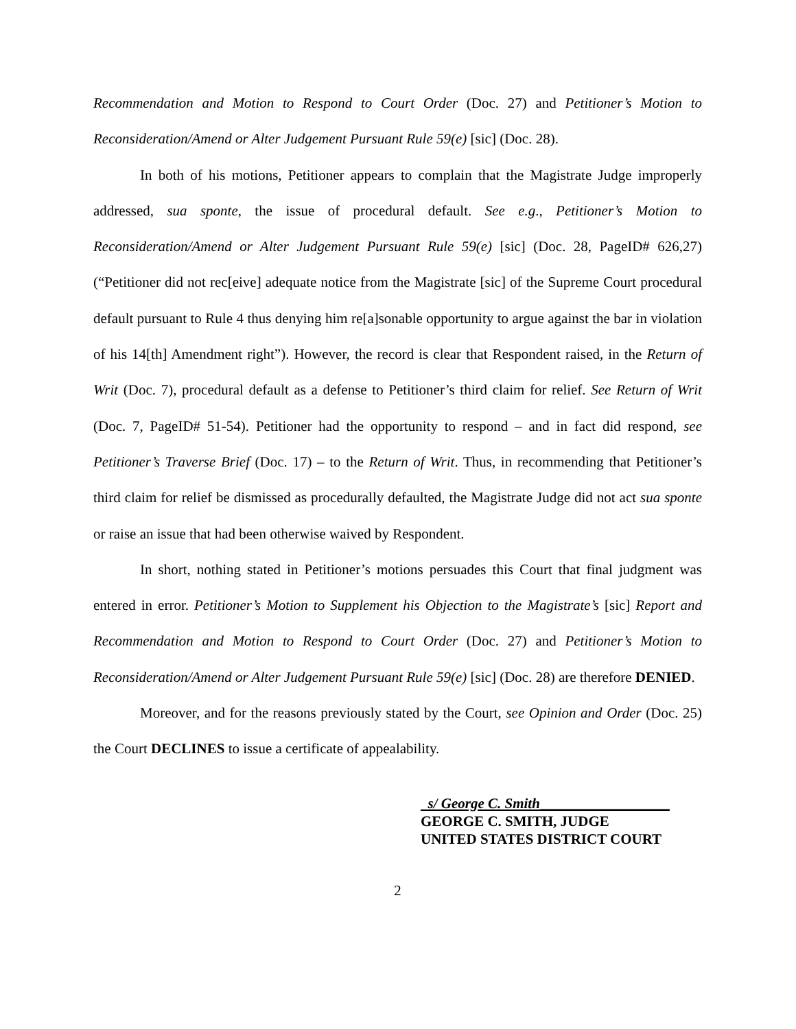Recommendation and Motion to Respond to Court Order (Doc. 27) and Petitioner’s Motion to Reconsideration/Amend or Alter Judgement Pursuant Rule 59(e) [sic] (Doc. 28).
In both of his motions, Petitioner appears to complain that the Magistrate Judge improperly addressed, sua sponte, the issue of procedural default. See e.g., Petitioner’s Motion to Reconsideration/Amend or Alter Judgement Pursuant Rule 59(e) [sic] (Doc. 28, PageID# 626,27)(“Petitioner did not rec[eive] adequate notice from the Magistrate [sic] of the Supreme Court procedural default pursuant to Rule 4 thus denying him re[a]sonable opportunity to argue against the bar in violation of his 14[th] Amendment right”). However, the record is clear that Respondent raised, in the Return of Writ (Doc. 7), procedural default as a defense to Petitioner’s third claim for relief. See Return of Writ (Doc. 7, PageID# 51-54). Petitioner had the opportunity to respond – and in fact did respond, see Petitioner’s Traverse Brief (Doc. 17) – to the Return of Writ. Thus, in recommending that Petitioner’s third claim for relief be dismissed as procedurally defaulted, the Magistrate Judge did not act sua sponte or raise an issue that had been otherwise waived by Respondent.
In short, nothing stated in Petitioner’s motions persuades this Court that final judgment was entered in error. Petitioner’s Motion to Supplement his Objection to the Magistrate’s [sic] Report and Recommendation and Motion to Respond to Court Order (Doc. 27) and Petitioner’s Motion to Reconsideration/Amend or Alter Judgement Pursuant Rule 59(e) [sic] (Doc. 28) are therefore DENIED.
Moreover, and for the reasons previously stated by the Court, see Opinion and Order (Doc. 25) the Court DECLINES to issue a certificate of appealability.
s/ George C. Smith__________________
GEORGE C. SMITH, JUDGE
UNITED STATES DISTRICT COURT
2